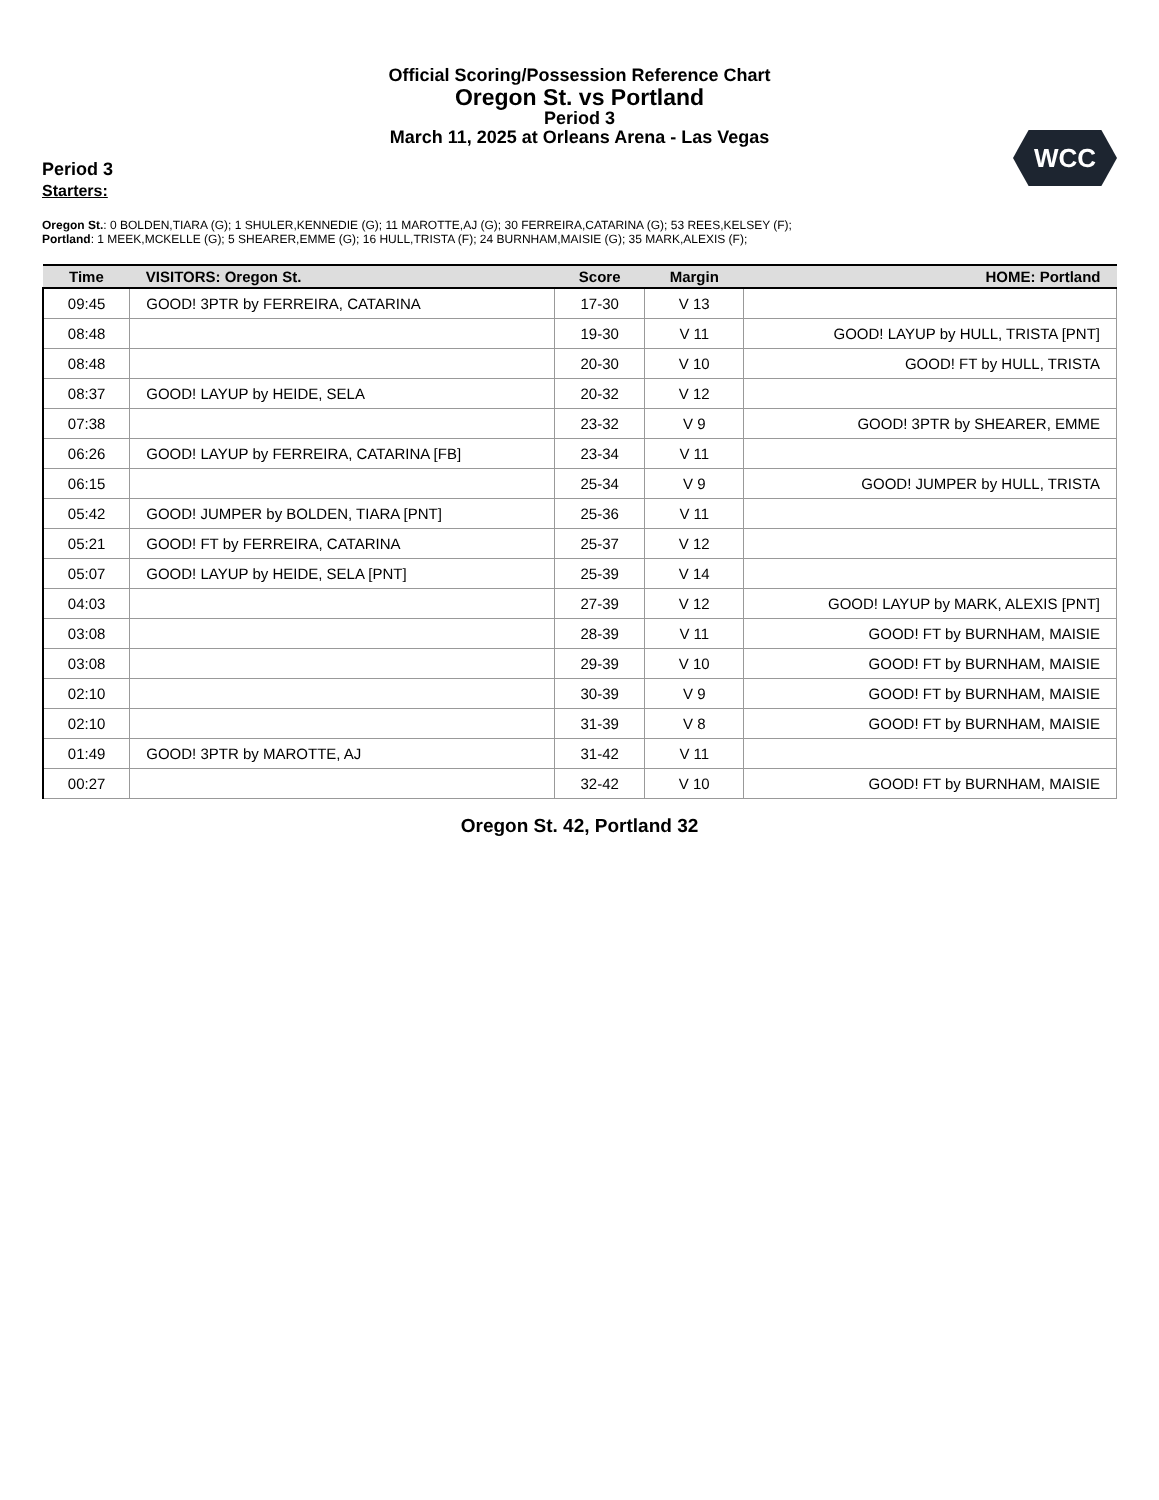Official Scoring/Possession Reference Chart
Oregon St. vs Portland
Period 3
March 11, 2025 at Orleans Arena - Las Vegas
WCC
Period 3
Starters:
Oregon St.: 0 BOLDEN,TIARA (G); 1 SHULER,KENNEDIE (G); 11 MAROTTE,AJ (G); 30 FERREIRA,CATARINA (G); 53 REES,KELSEY (F);
Portland: 1 MEEK,MCKELLE (G); 5 SHEARER,EMME (G); 16 HULL,TRISTA (F); 24 BURNHAM,MAISIE (G); 35 MARK,ALEXIS (F);
| Time | VISITORS: Oregon St. | Score | Margin | HOME: Portland |
| --- | --- | --- | --- | --- |
| 09:45 | GOOD! 3PTR by FERREIRA, CATARINA | 17-30 | V 13 | |
| 08:48 | | 19-30 | V 11 | GOOD! LAYUP by HULL, TRISTA [PNT] |
| 08:48 | | 20-30 | V 10 | GOOD! FT by HULL, TRISTA |
| 08:37 | GOOD! LAYUP by HEIDE, SELA | 20-32 | V 12 | |
| 07:38 | | 23-32 | V 9 | GOOD! 3PTR by SHEARER, EMME |
| 06:26 | GOOD! LAYUP by FERREIRA, CATARINA [FB] | 23-34 | V 11 | |
| 06:15 | | 25-34 | V 9 | GOOD! JUMPER by HULL, TRISTA |
| 05:42 | GOOD! JUMPER by BOLDEN, TIARA [PNT] | 25-36 | V 11 | |
| 05:21 | GOOD! FT by FERREIRA, CATARINA | 25-37 | V 12 | |
| 05:07 | GOOD! LAYUP by HEIDE, SELA [PNT] | 25-39 | V 14 | |
| 04:03 | | 27-39 | V 12 | GOOD! LAYUP by MARK, ALEXIS [PNT] |
| 03:08 | | 28-39 | V 11 | GOOD! FT by BURNHAM, MAISIE |
| 03:08 | | 29-39 | V 10 | GOOD! FT by BURNHAM, MAISIE |
| 02:10 | | 30-39 | V 9 | GOOD! FT by BURNHAM, MAISIE |
| 02:10 | | 31-39 | V 8 | GOOD! FT by BURNHAM, MAISIE |
| 01:49 | GOOD! 3PTR by MAROTTE, AJ | 31-42 | V 11 | |
| 00:27 | | 32-42 | V 10 | GOOD! FT by BURNHAM, MAISIE |
Oregon St. 42, Portland 32